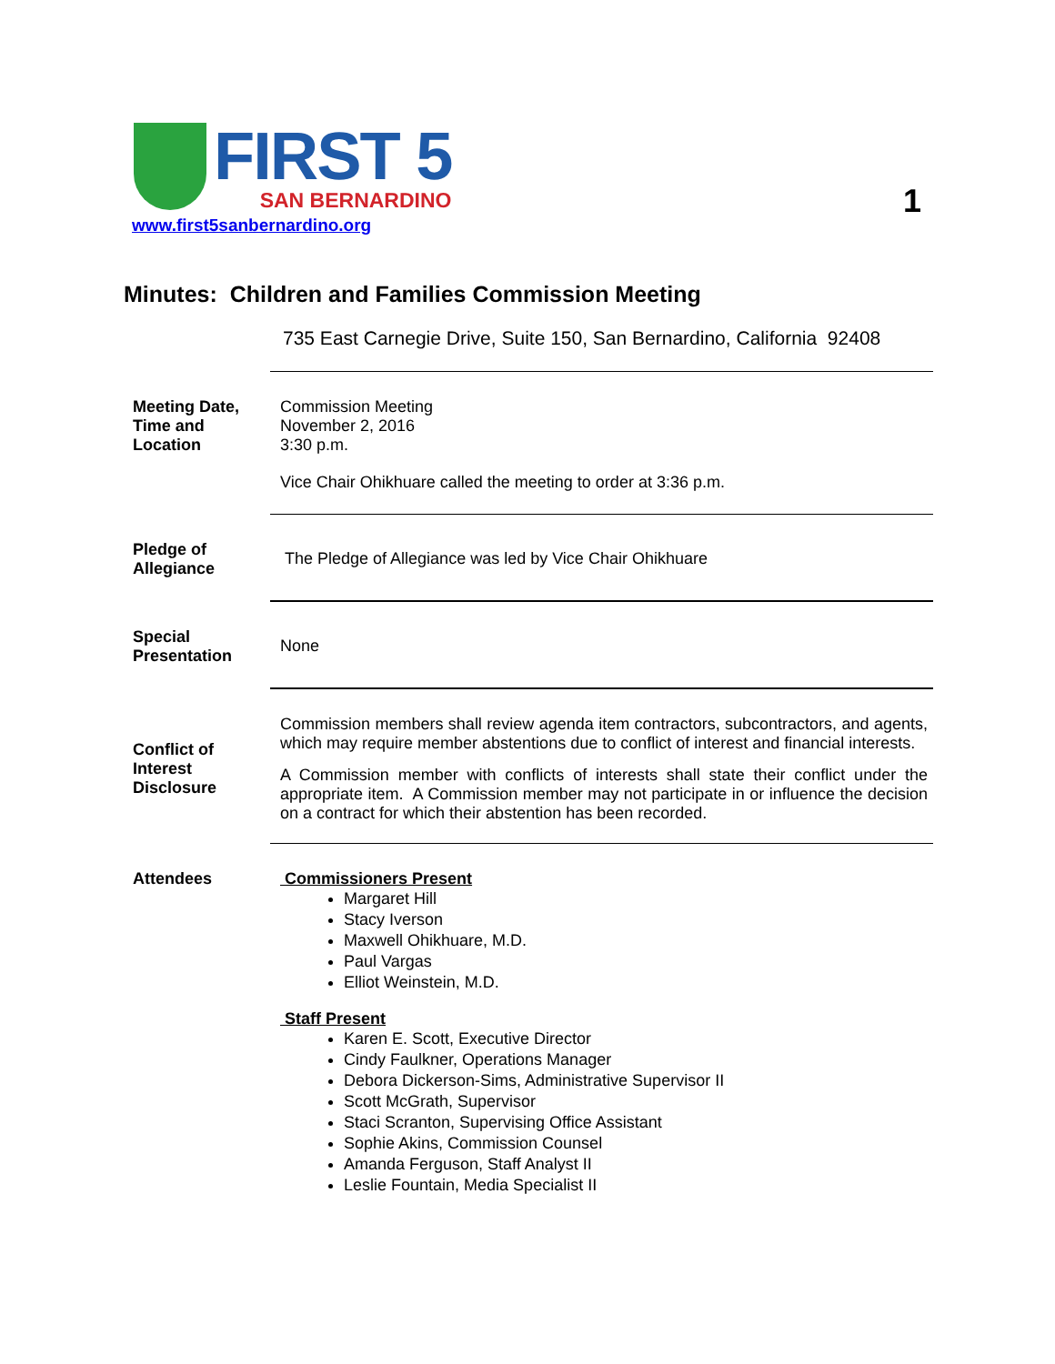FIRST 5
SAN BERNARDINO
www.first5sanbernardino.org
1
Minutes: Children and Families Commission Meeting
735 East Carnegie Drive, Suite 150, San Bernardino, California 92408
Meeting Date, Time and Location
Commission Meeting
November 2, 2016
3:30 p.m.
Vice Chair Ohikhuare called the meeting to order at 3:36 p.m.
Pledge of Allegiance
The Pledge of Allegiance was led by Vice Chair Ohikhuare
Special Presentation
None
Conflict of Interest Disclosure
Commission members shall review agenda item contractors, subcontractors, and agents, which may require member abstentions due to conflict of interest and financial interests.
A Commission member with conflicts of interests shall state their conflict under the appropriate item. A Commission member may not participate in or influence the decision on a contract for which their abstention has been recorded.
Attendees Commissioners Present
Margaret Hill
Stacy Iverson
Maxwell Ohikhuare, M.D.
Paul Vargas
Elliot Weinstein, M.D.
Staff Present
Karen E. Scott, Executive Director
Cindy Faulkner, Operations Manager
Debora Dickerson-Sims, Administrative Supervisor II
Scott McGrath, Supervisor
Staci Scranton, Supervising Office Assistant
Sophie Akins, Commission Counsel
Amanda Ferguson, Staff Analyst II
Leslie Fountain, Media Specialist II